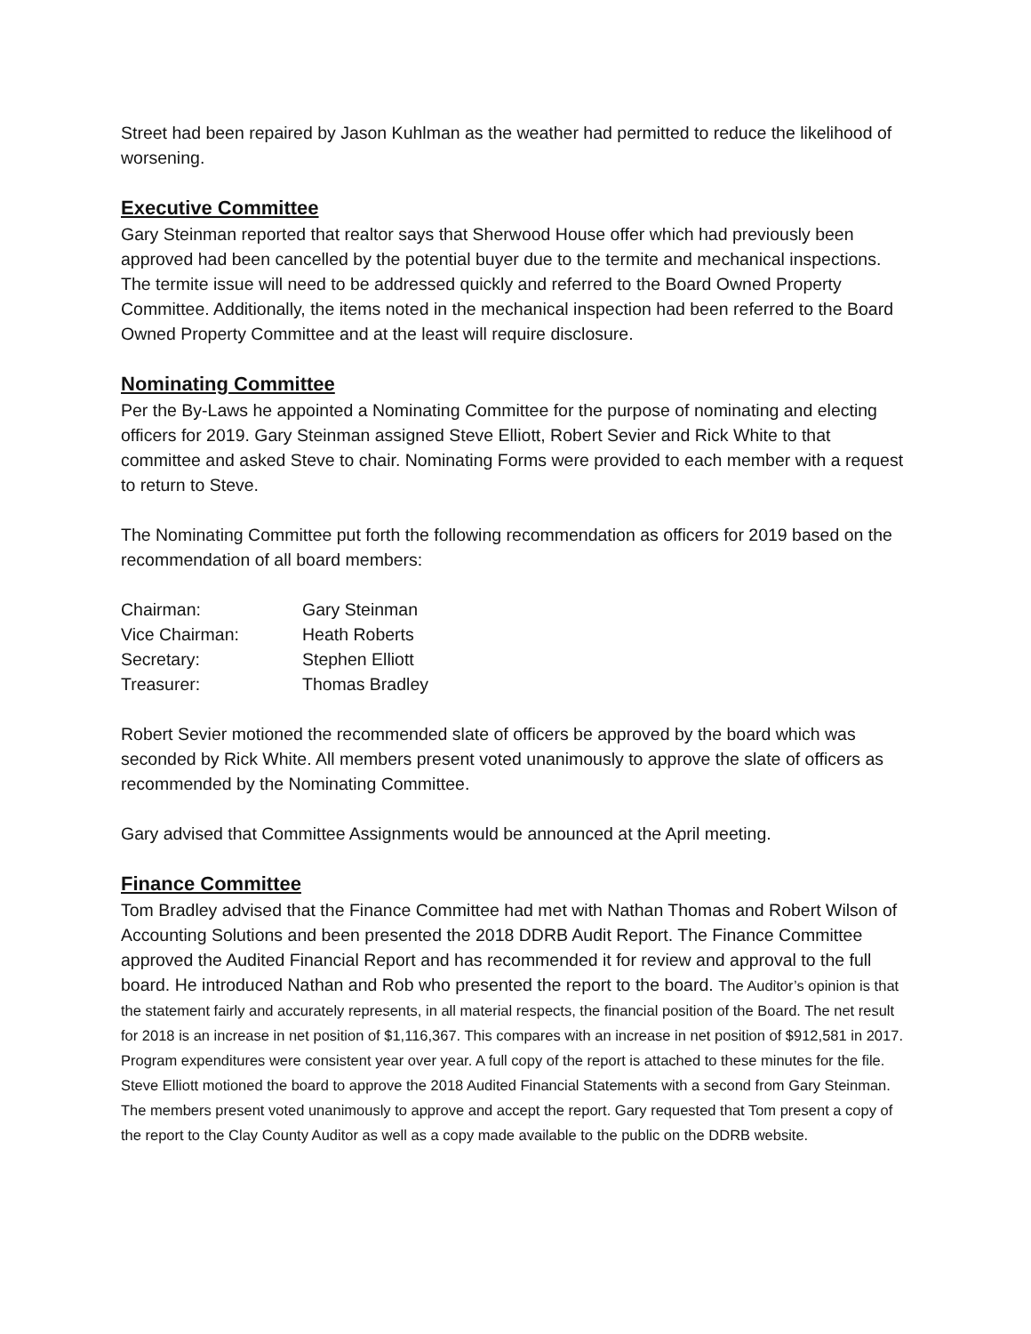Street had been repaired by Jason Kuhlman as the weather had permitted to reduce the likelihood of worsening.
Executive Committee
Gary Steinman reported that realtor says that Sherwood House offer which had previously been approved had been cancelled by the potential buyer due to the termite and mechanical inspections. The termite issue will need to be addressed quickly and referred to the Board Owned Property Committee. Additionally, the items noted in the mechanical inspection had been referred to the Board Owned Property Committee and at the least will require disclosure.
Nominating Committee
Per the By-Laws he appointed a Nominating Committee for the purpose of nominating and electing officers for 2019. Gary Steinman assigned Steve Elliott, Robert Sevier and Rick White to that committee and asked Steve to chair. Nominating Forms were provided to each member with a request to return to Steve.
The Nominating Committee put forth the following recommendation as officers for 2019 based on the recommendation of all board members:
| Chairman: | Gary Steinman |
| Vice Chairman: | Heath Roberts |
| Secretary: | Stephen Elliott |
| Treasurer: | Thomas Bradley |
Robert Sevier motioned the recommended slate of officers be approved by the board which was seconded by Rick White. All members present voted unanimously to approve the slate of officers as recommended by the Nominating Committee.
Gary advised that Committee Assignments would be announced at the April meeting.
Finance Committee
Tom Bradley advised that the Finance Committee had met with Nathan Thomas and Robert Wilson of Accounting Solutions and been presented the 2018 DDRB Audit Report. The Finance Committee approved the Audited Financial Report and has recommended it for review and approval to the full board. He introduced Nathan and Rob who presented the report to the board. The Auditor’s opinion is that the statement fairly and accurately represents, in all material respects, the financial position of the Board. The net result for 2018 is an increase in net position of $1,116,367. This compares with an increase in net position of $912,581 in 2017. Program expenditures were consistent year over year. A full copy of the report is attached to these minutes for the file. Steve Elliott motioned the board to approve the 2018 Audited Financial Statements with a second from Gary Steinman. The members present voted unanimously to approve and accept the report. Gary requested that Tom present a copy of the report to the Clay County Auditor as well as a copy made available to the public on the DDRB website.